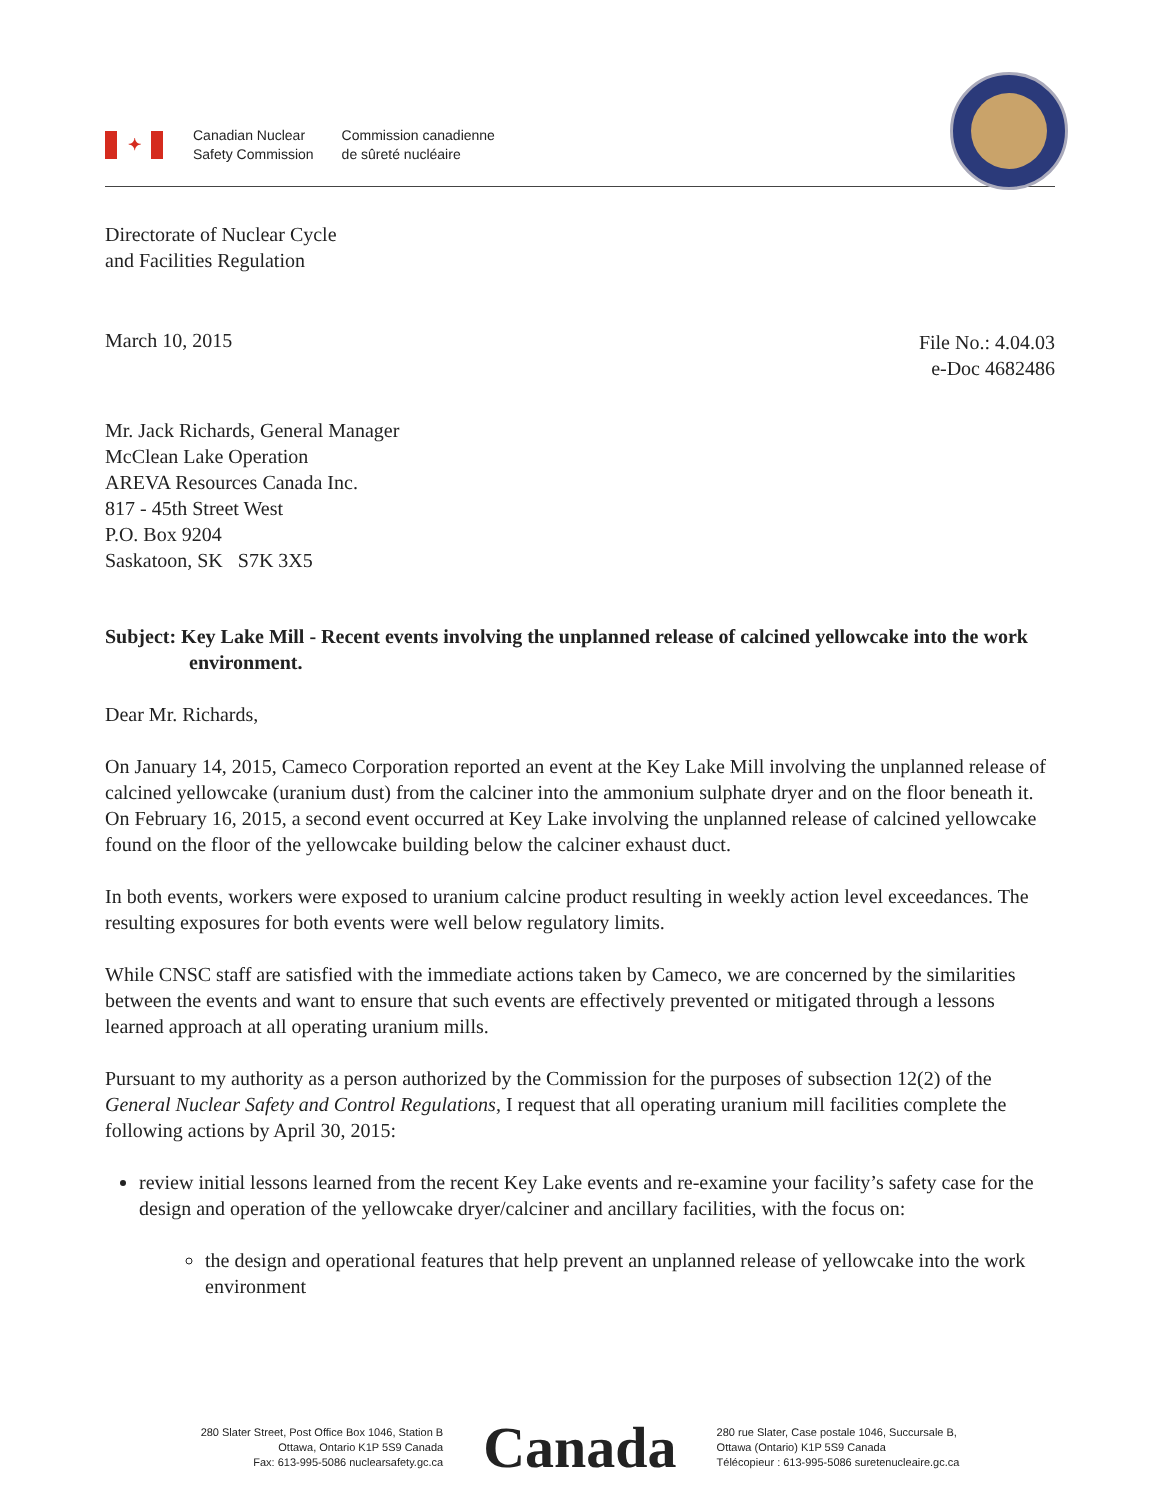✦
Canadian Nuclear
Safety Commission
Commission canadienne
de sûreté nucléaire
Directorate of Nuclear Cycle
and Facilities Regulation
March 10, 2015
File No.: 4.04.03
e-Doc 4682486
Mr. Jack Richards, General Manager
McClean Lake Operation
AREVA Resources Canada Inc.
817 - 45th Street West
P.O. Box 9204
Saskatoon, SK S7K 3X5
Subject: Key Lake Mill - Recent events involving the unplanned release of calcined yellowcake into the work environment.
Dear Mr. Richards,
On January 14, 2015, Cameco Corporation reported an event at the Key Lake Mill involving the unplanned release of calcined yellowcake (uranium dust) from the calciner into the ammonium sulphate dryer and on the floor beneath it. On February 16, 2015, a second event occurred at Key Lake involving the unplanned release of calcined yellowcake found on the floor of the yellowcake building below the calciner exhaust duct.
In both events, workers were exposed to uranium calcine product resulting in weekly action level exceedances. The resulting exposures for both events were well below regulatory limits.
While CNSC staff are satisfied with the immediate actions taken by Cameco, we are concerned by the similarities between the events and want to ensure that such events are effectively prevented or mitigated through a lessons learned approach at all operating uranium mills.
Pursuant to my authority as a person authorized by the Commission for the purposes of subsection 12(2) of the General Nuclear Safety and Control Regulations, I request that all operating uranium mill facilities complete the following actions by April 30, 2015:
review initial lessons learned from the recent Key Lake events and re-examine your facility’s safety case for the design and operation of the yellowcake dryer/calciner and ancillary facilities, with the focus on:
the design and operational features that help prevent an unplanned release of yellowcake into the work environment
280 Slater Street, Post Office Box 1046, Station B
Ottawa, Ontario K1P 5S9 Canada
Fax: 613-995-5086 nuclearsafety.gc.ca
Canada
280 rue Slater, Case postale 1046, Succursale B,
Ottawa (Ontario) K1P 5S9 Canada
Télécopieur : 613-995-5086 suretenucleaire.gc.ca